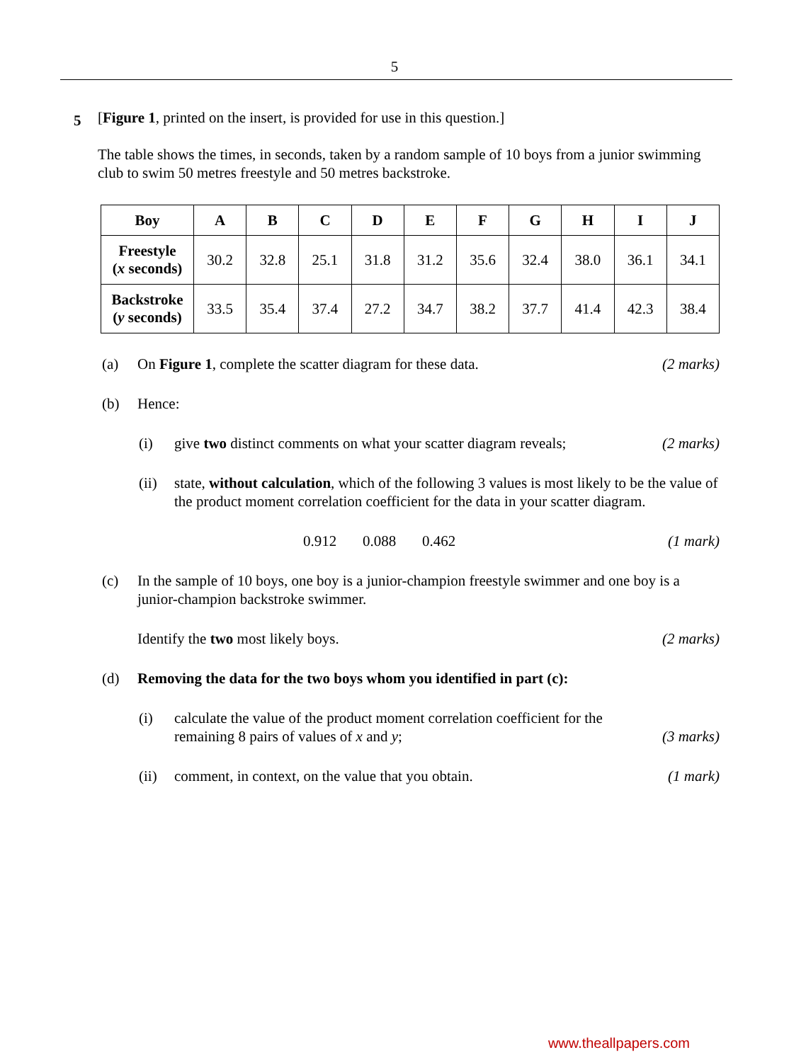5
5
[Figure 1, printed on the insert, is provided for use in this question.]
The table shows the times, in seconds, taken by a random sample of 10 boys from a junior swimming club to swim 50 metres freestyle and 50 metres backstroke.
| Boy | A | B | C | D | E | F | G | H | I | J |
| --- | --- | --- | --- | --- | --- | --- | --- | --- | --- | --- |
| Freestyle ( x seconds) | 30.2 | 32.8 | 25.1 | 31.8 | 31.2 | 35.6 | 32.4 | 38.0 | 36.1 | 34.1 |
| Backstroke ( y seconds) | 33.5 | 35.4 | 37.4 | 27.2 | 34.7 | 38.2 | 37.7 | 41.4 | 42.3 | 38.4 |
(a) On Figure 1, complete the scatter diagram for these data. (2 marks)
(b) Hence:
(i) give two distinct comments on what your scatter diagram reveals; (2 marks)
(ii) state, without calculation, which of the following 3 values is most likely to be the value of the product moment correlation coefficient for the data in your scatter diagram.
0.912 0.088 0.462 (1 mark)
(c) In the sample of 10 boys, one boy is a junior-champion freestyle swimmer and one boy is a junior-champion backstroke swimmer.
Identify the two most likely boys. (2 marks)
(d) Removing the data for the two boys whom you identified in part (c):
(i) calculate the value of the product moment correlation coefficient for the remaining 8 pairs of values of x and y; (3 marks)
(ii) comment, in context, on the value that you obtain. (1 mark)
www.theallpapers.com